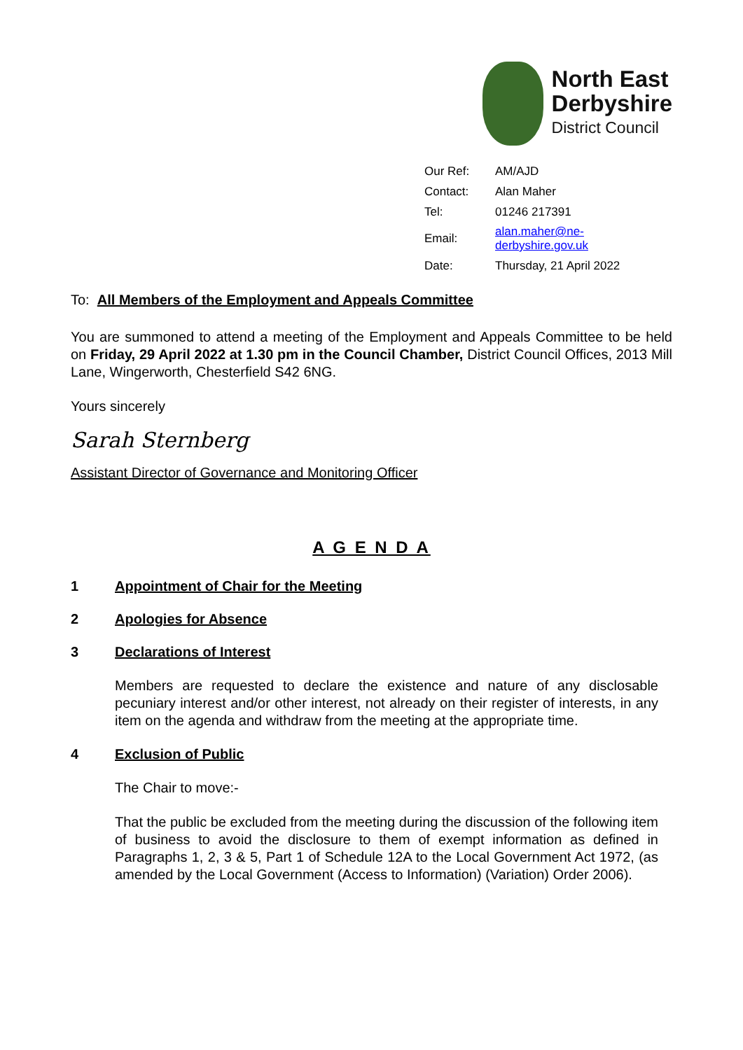North East
Derbyshire
District Council
| Our Ref: | AM/AJD |
| Contact: | Alan Maher |
| Tel: | 01246 217391 |
| Email: | alan.maher@ne-derbyshire.gov.uk |
| Date: | Thursday, 21 April 2022 |
To: All Members of the Employment and Appeals Committee
You are summoned to attend a meeting of the Employment and Appeals Committee to be held on Friday, 29 April 2022 at 1.30 pm in the Council Chamber, District Council Offices, 2013 Mill Lane, Wingerworth, Chesterfield S42 6NG.
Yours sincerely
Sarah Sternberg
Assistant Director of Governance and Monitoring Officer
A G E N D A
1 Appointment of Chair for the Meeting
2 Apologies for Absence
3 Declarations of Interest
Members are requested to declare the existence and nature of any disclosable pecuniary interest and/or other interest, not already on their register of interests, in any item on the agenda and withdraw from the meeting at the appropriate time.
4 Exclusion of Public
The Chair to move:-
That the public be excluded from the meeting during the discussion of the following item of business to avoid the disclosure to them of exempt information as defined in Paragraphs 1, 2, 3 & 5, Part 1 of Schedule 12A to the Local Government Act 1972, (as amended by the Local Government (Access to Information) (Variation) Order 2006).